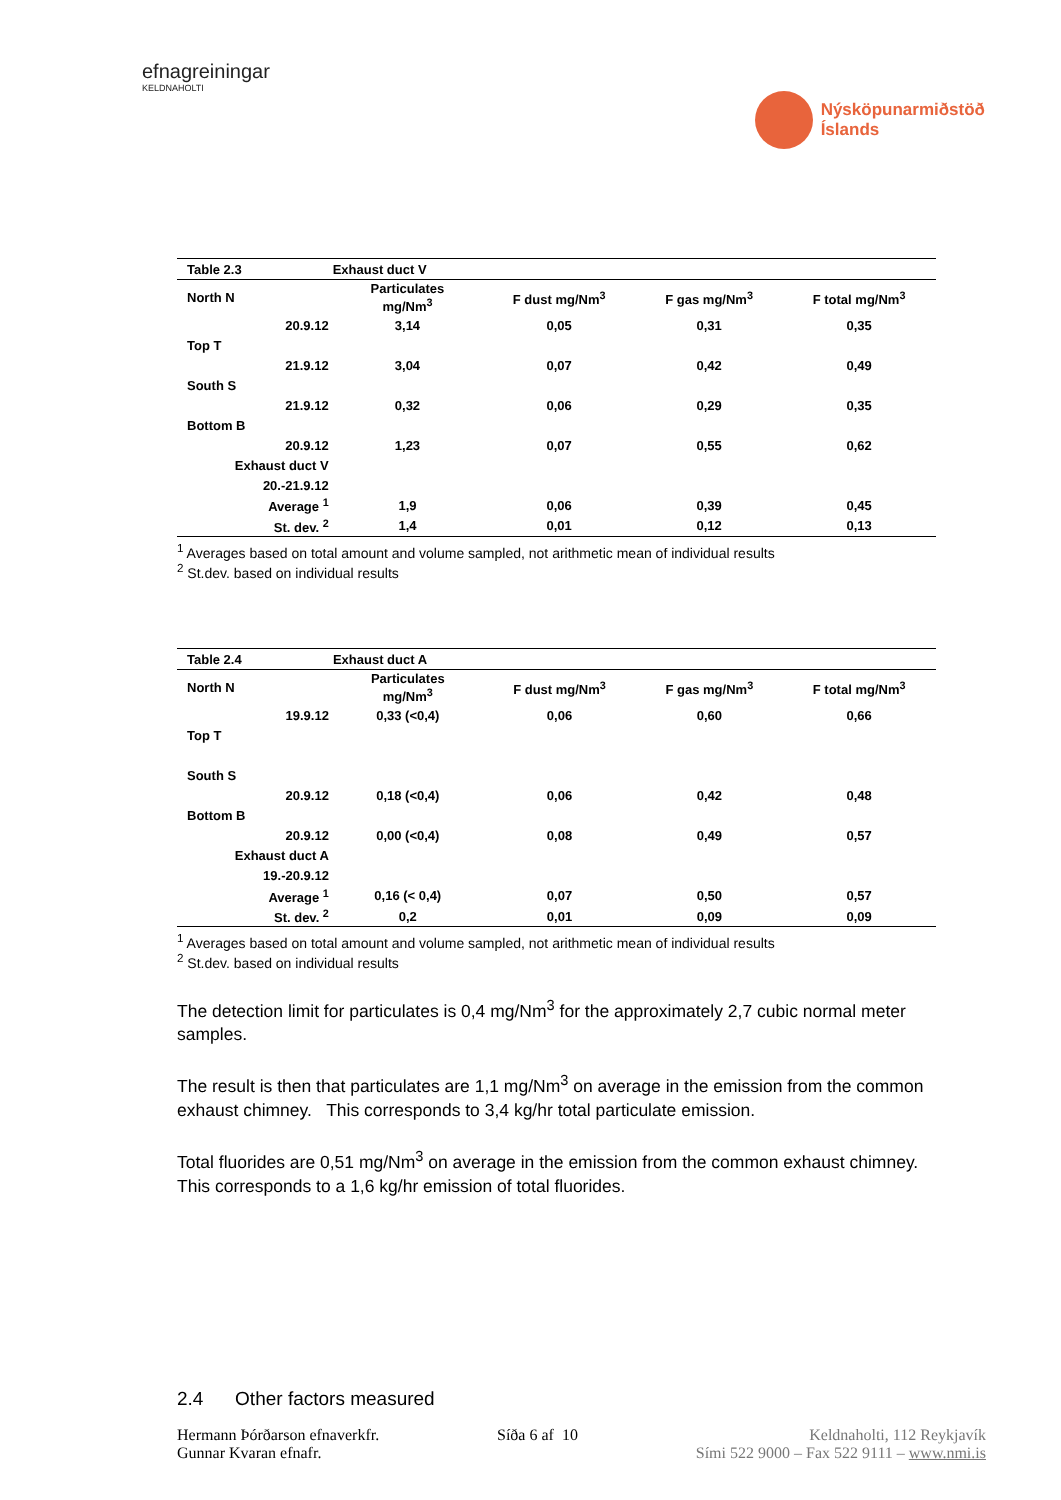efnagreiningar
KELDNAHOLTI
Nýsköpunarmiðstöð
Íslands
| Table 2.3 | Exhaust duct V | | | |
| North N | Particulates mg/Nm<sup>3</sup> | F dust mg/Nm<sup>3</sup> | F gas mg/Nm<sup>3</sup> | F total mg/Nm<sup>3</sup> |
| 20.9.12 | 3,14 | 0,05 | 0,31 | 0,35 |
| Top T | | | | |
| 21.9.12 | 3,04 | 0,07 | 0,42 | 0,49 |
| South S | | | | |
| 21.9.12 | 0,32 | 0,06 | 0,29 | 0,35 |
| Bottom B | | | | |
| 20.9.12 | 1,23 | 0,07 | 0,55 | 0,62 |
| Exhaust duct V | | | | |
| 20.-21.9.12 | | | | |
| Average <sup>1</sup> | 1,9 | 0,06 | 0,39 | 0,45 |
| St. dev. <sup>2</sup> | 1,4 | 0,01 | 0,12 | 0,13 |
<sup>1</sup> Averages based on total amount and volume sampled, not arithmetic mean of individual results
<sup>2</sup> St.dev. based on individual results
| Table 2.4 | Exhaust duct A | | | |
| North N | Particulates mg/Nm<sup>3</sup> | F dust mg/Nm<sup>3</sup> | F gas mg/Nm<sup>3</sup> | F total mg/Nm<sup>3</sup> |
| 19.9.12 | 0,33 (<0,4) | 0,06 | 0,60 | 0,66 |
| Top T | | | | |
| South S | | | | |
| 20.9.12 | 0,18 (<0,4) | 0,06 | 0,42 | 0,48 |
| Bottom B | | | | |
| 20.9.12 | 0,00 (<0,4) | 0,08 | 0,49 | 0,57 |
| Exhaust duct A | | | | |
| 19.-20.9.12 | | | | |
| Average <sup>1</sup> | 0,16 (< 0,4) | 0,07 | 0,50 | 0,57 |
| St. dev. <sup>2</sup> | 0,2 | 0,01 | 0,09 | 0,09 |
<sup>1</sup> Averages based on total amount and volume sampled, not arithmetic mean of individual results
<sup>2</sup> St.dev. based on individual results
The detection limit for particulates is 0,4 mg/Nm<sup>3</sup> for the approximately 2,7 cubic normal meter samples.
The result is then that particulates are 1,1 mg/Nm<sup>3</sup> on average in the emission from the common exhaust chimney. This corresponds to 3,4 kg/hr total particulate emission.
Total fluorides are 0,51 mg/Nm<sup>3</sup> on average in the emission from the common exhaust chimney. This corresponds to a 1,6 kg/hr emission of total fluorides.
2.4 Other factors measured
Hermann Þórðarson efnaverkfr.
Gunnar Kvaran efnafr.
Síða 6 af 10 Keldnaholti, 112 Reykjavík
Sími 522 9000 – Fax 522 9111 – www.nmi.is